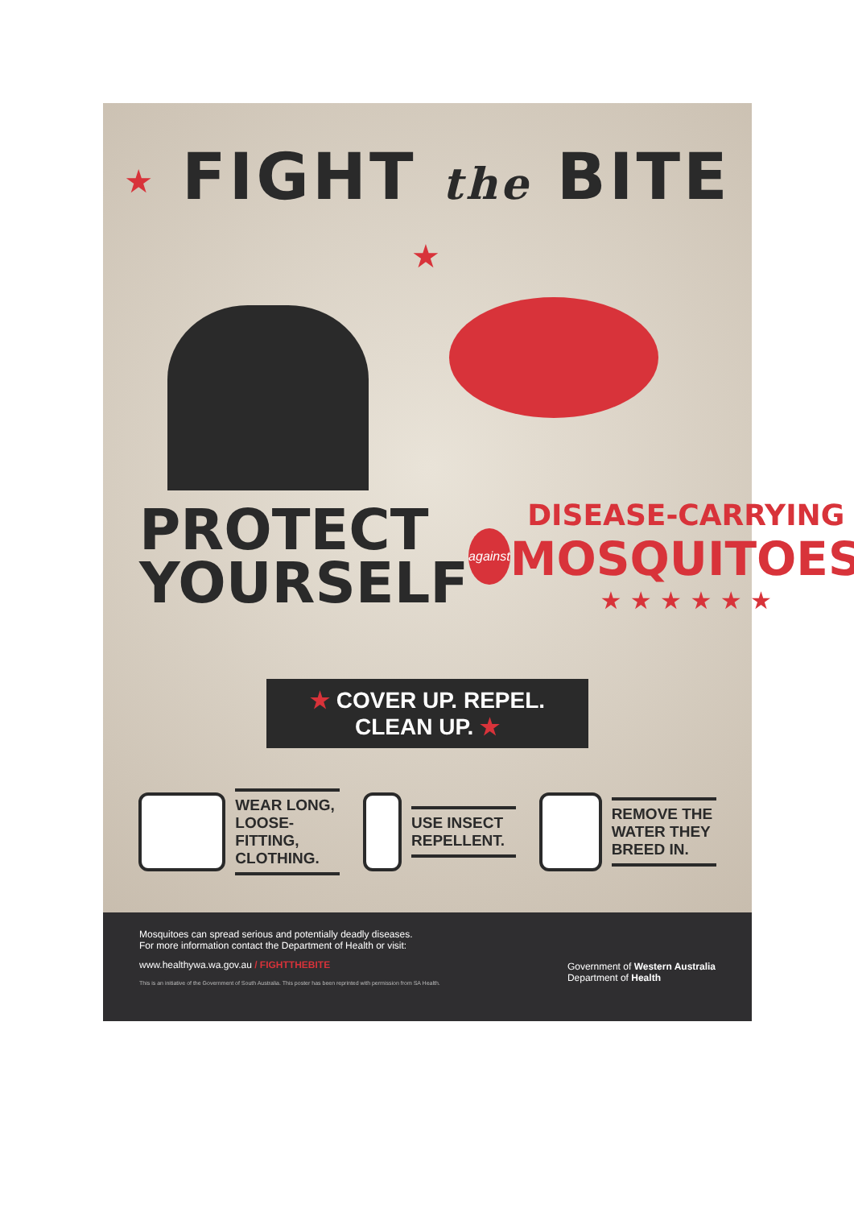★ FIGHT the BITE ★
PROTECT
YOURSELF
against
DISEASE-CARRYING
MOSQUITOES
★ ★ ★ ★ ★ ★
★ COVER UP. REPEL. CLEAN UP. ★
WEAR LONG, LOOSE-FITTING, CLOTHING.
USE INSECT REPELLENT. REMOVE THE WATER THEY BREED IN.
Mosquitoes can spread serious and potentially deadly diseases.
For more information contact the Department of Health or visit:
www.healthywa.wa.gov.au / FIGHTTHEBITE
This is an initiative of the Government of South Australia. This poster has been reprinted with permission from SA Health.
Government of Western Australia
Department of Health